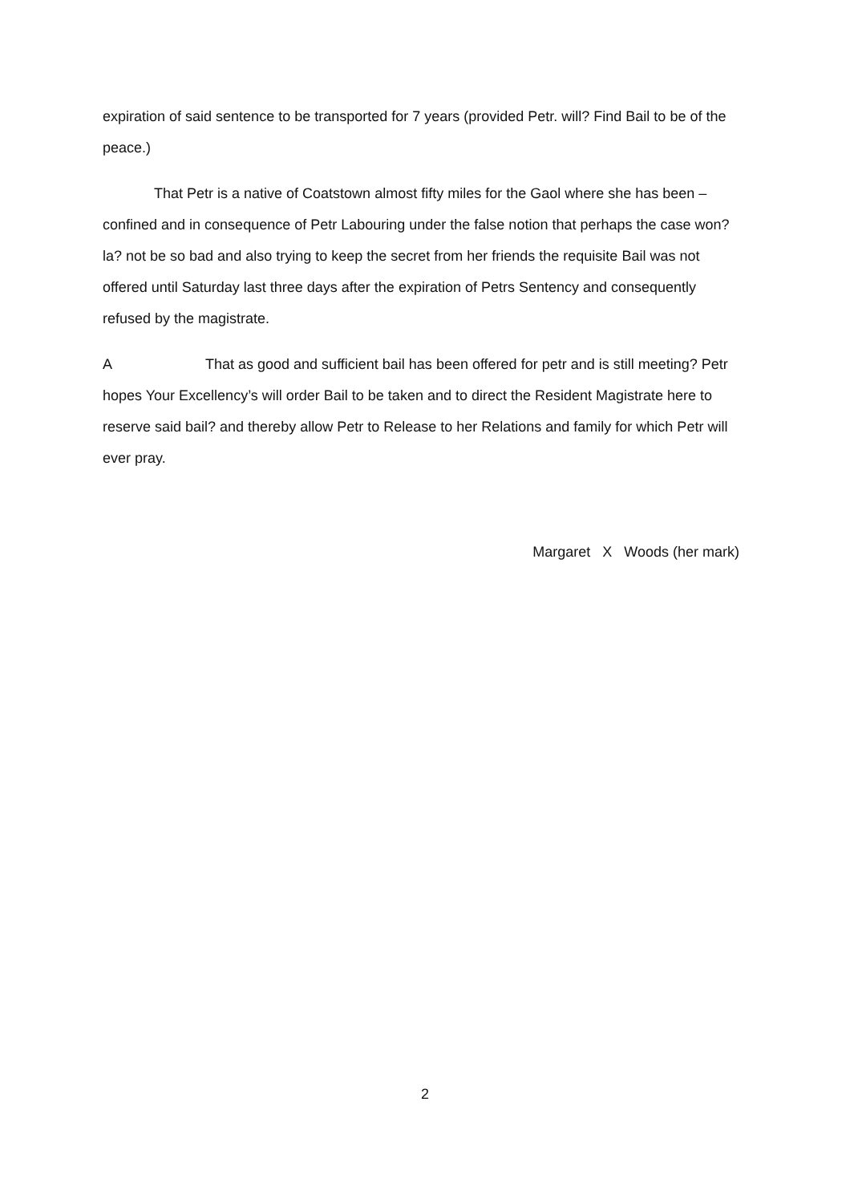expiration of said sentence to be transported for 7 years (provided Petr. will? Find Bail to be of the peace.)
That Petr is a native of Coatstown almost fifty miles for the Gaol where she has been – confined and in consequence of Petr Labouring under the false notion that perhaps the case won? la? not be so bad and also trying to keep the secret from her friends the requisite Bail was not offered until Saturday last three days after the expiration of Petrs Sentency and consequently refused by the magistrate.
A That as good and sufficient bail has been offered for petr and is still meeting? Petr hopes Your Excellency’s will order Bail to be taken and to direct the Resident Magistrate here to reserve said bail? and thereby allow Petr to Release to her Relations and family for which Petr will ever pray.
Margaret X Woods (her mark)
2